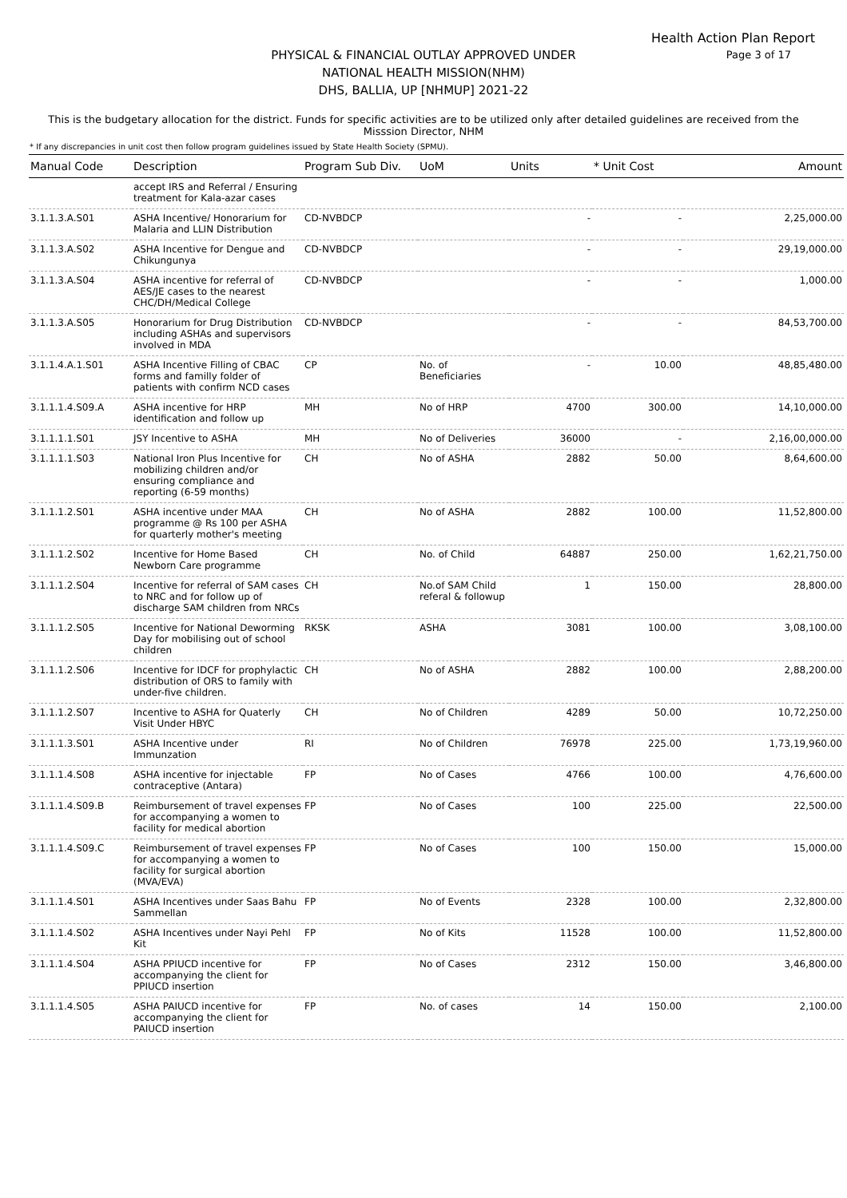Health Action Plan Report
Page 3 of 17
PHYSICAL & FINANCIAL OUTLAY APPROVED UNDER
NATIONAL HEALTH MISSION(NHM)
DHS, BALLIA, UP [NHMUP] 2021-22
This is the budgetary allocation for the district. Funds for specific activities are to be utilized only after detailed guidelines are received from the Misssion Director, NHM
* If any discrepancies in unit cost then follow program guidelines issued by State Health Society (SPMU).
| Manual Code | Description | Program Sub Div. | UoM | Units | * Unit Cost | Amount |
| --- | --- | --- | --- | --- | --- | --- |
| | accept IRS and Referral / Ensuring treatment for Kala-azar cases | | | | | |
| 3.1.1.3.A.S01 | ASHA Incentive/ Honorarium for Malaria and LLIN Distribution | CD-NVBDCP | | - | - | 2,25,000.00 |
| 3.1.1.3.A.S02 | ASHA Incentive for Dengue and Chikungunya | CD-NVBDCP | | - | - | 29,19,000.00 |
| 3.1.1.3.A.S04 | ASHA incentive for referral of AES/JE cases to the nearest CHC/DH/Medical College | CD-NVBDCP | | - | - | 1,000.00 |
| 3.1.1.3.A.S05 | Honorarium for Drug Distribution including ASHAs and supervisors involved in MDA | CD-NVBDCP | | - | - | 84,53,700.00 |
| 3.1.1.4.A.1.S01 | ASHA Incentive Filling of CBAC forms and familly folder of patients with confirm NCD cases | CP | No. of Beneficiaries | - | 10.00 | 48,85,480.00 |
| 3.1.1.1.4.S09.A | ASHA incentive for HRP identification and follow up | MH | No of HRP | 4700 | 300.00 | 14,10,000.00 |
| 3.1.1.1.1.S01 | JSY Incentive to ASHA | MH | No of Deliveries | 36000 | - | 2,16,00,000.00 |
| 3.1.1.1.1.S03 | National Iron Plus Incentive for mobilizing children and/or ensuring compliance and reporting (6-59 months) | CH | No of ASHA | 2882 | 50.00 | 8,64,600.00 |
| 3.1.1.1.2.S01 | ASHA incentive under MAA programme @ Rs 100 per ASHA for quarterly mother's meeting | CH | No of ASHA | 2882 | 100.00 | 11,52,800.00 |
| 3.1.1.1.2.S02 | Incentive for Home Based Newborn Care programme | CH | No. of Child | 64887 | 250.00 | 1,62,21,750.00 |
| 3.1.1.1.2.S04 | Incentive for referral of SAM cases to NRC and for follow up of discharge SAM children from NRCs | CH | No.of SAM Child referal & followup | 1 | 150.00 | 28,800.00 |
| 3.1.1.1.2.S05 | Incentive for National Deworming Day for mobilising out of school children | RKSK | ASHA | 3081 | 100.00 | 3,08,100.00 |
| 3.1.1.1.2.S06 | Incentive for IDCF for prophylactic distribution of ORS to family with under-five children. | CH | No of ASHA | 2882 | 100.00 | 2,88,200.00 |
| 3.1.1.1.2.S07 | Incentive to ASHA for Quaterly Visit Under HBYC | CH | No of Children | 4289 | 50.00 | 10,72,250.00 |
| 3.1.1.1.3.S01 | ASHA Incentive under Immunzation | RI | No of Children | 76978 | 225.00 | 1,73,19,960.00 |
| 3.1.1.1.4.S08 | ASHA incentive for injectable contraceptive (Antara) | FP | No of Cases | 4766 | 100.00 | 4,76,600.00 |
| 3.1.1.1.4.S09.B | Reimbursement of travel expenses for accompanying a women to facility for medical abortion | FP | No of Cases | 100 | 225.00 | 22,500.00 |
| 3.1.1.1.4.S09.C | Reimbursement of travel expenses for accompanying a women to facility for surgical abortion (MVA/EVA) | FP | No of Cases | 100 | 150.00 | 15,000.00 |
| 3.1.1.1.4.S01 | ASHA Incentives under Saas Bahu Sammellan | FP | No of Events | 2328 | 100.00 | 2,32,800.00 |
| 3.1.1.1.4.S02 | ASHA Incentives under Nayi Pehl Kit | FP | No of Kits | 11528 | 100.00 | 11,52,800.00 |
| 3.1.1.1.4.S04 | ASHA PPIUCD incentive for accompanying the client for PPIUCD insertion | FP | No of Cases | 2312 | 150.00 | 3,46,800.00 |
| 3.1.1.1.4.S05 | ASHA PAIUCD incentive for accompanying the client for PAIUCD insertion | FP | No. of cases | 14 | 150.00 | 2,100.00 |